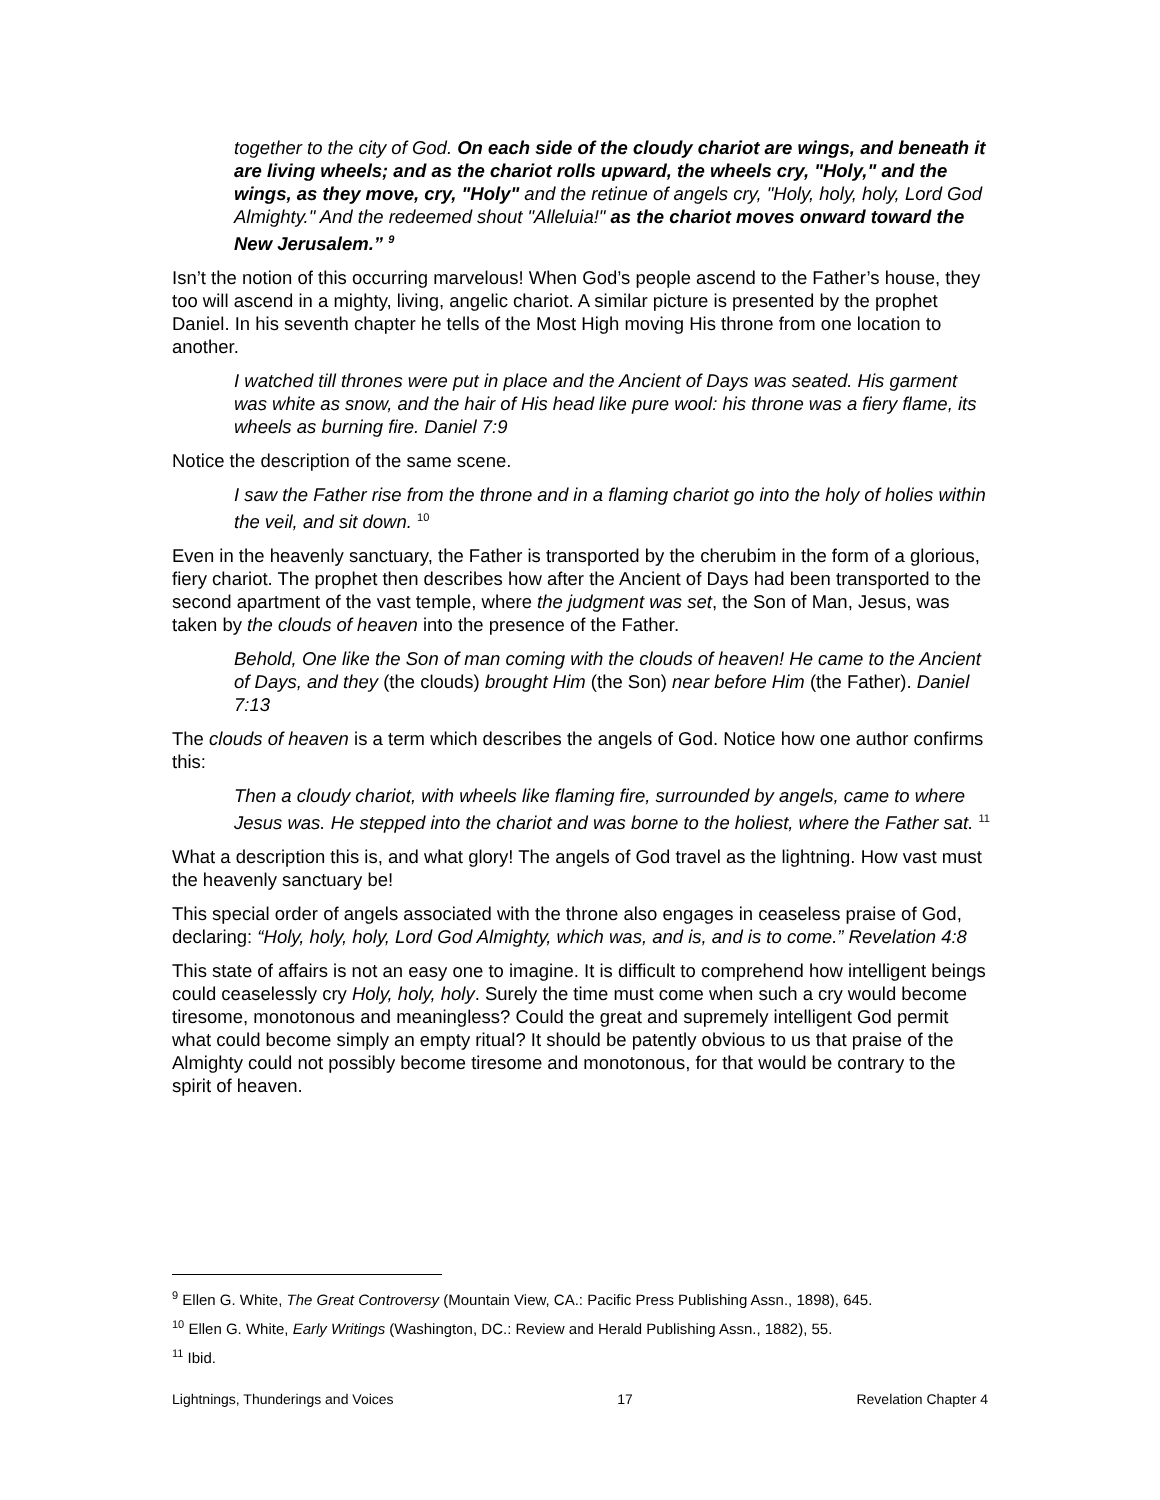together to the city of God. On each side of the cloudy chariot are wings, and beneath it are living wheels; and as the chariot rolls upward, the wheels cry, "Holy," and the wings, as they move, cry, "Holy" and the retinue of angels cry, "Holy, holy, holy, Lord God Almighty." And the redeemed shout "Alleluia!" as the chariot moves onward toward the New Jerusalem.” <sup>9</sup>
Isn’t the notion of this occurring marvelous! When God’s people ascend to the Father’s house, they too will ascend in a mighty, living, angelic chariot. A similar picture is presented by the prophet Daniel. In his seventh chapter he tells of the Most High moving His throne from one location to another.
I watched till thrones were put in place and the Ancient of Days was seated. His garment was white as snow, and the hair of His head like pure wool: his throne was a fiery flame, its wheels as burning fire. Daniel 7:9
Notice the description of the same scene.
I saw the Father rise from the throne and in a flaming chariot go into the holy of holies within the veil, and sit down. <sup>10</sup>
Even in the heavenly sanctuary, the Father is transported by the cherubim in the form of a glorious, fiery chariot. The prophet then describes how after the Ancient of Days had been transported to the second apartment of the vast temple, where the judgment was set, the Son of Man, Jesus, was taken by the clouds of heaven into the presence of the Father.
Behold, One like the Son of man coming with the clouds of heaven! He came to the Ancient of Days, and they (the clouds) brought Him (the Son) near before Him (the Father). Daniel 7:13
The clouds of heaven is a term which describes the angels of God. Notice how one author confirms this:
Then a cloudy chariot, with wheels like flaming fire, surrounded by angels, came to where Jesus was. He stepped into the chariot and was borne to the holiest, where the Father sat. <sup>11</sup>
What a description this is, and what glory! The angels of God travel as the lightning. How vast must the heavenly sanctuary be!
This special order of angels associated with the throne also engages in ceaseless praise of God, declaring: “Holy, holy, holy, Lord God Almighty, which was, and is, and is to come.” Revelation 4:8
This state of affairs is not an easy one to imagine. It is difficult to comprehend how intelligent beings could ceaselessly cry Holy, holy, holy. Surely the time must come when such a cry would become tiresome, monotonous and meaningless? Could the great and supremely intelligent God permit what could become simply an empty ritual? It should be patently obvious to us that praise of the Almighty could not possibly become tiresome and monotonous, for that would be contrary to the spirit of heaven.
<sup>9</sup> Ellen G. White, The Great Controversy (Mountain View, CA.: Pacific Press Publishing Assn., 1898), 645.
<sup>10</sup> Ellen G. White, Early Writings (Washington, DC.: Review and Herald Publishing Assn., 1882), 55.
<sup>11</sup> Ibid.
Lightnings, Thunderings and Voices 17 Revelation Chapter 4